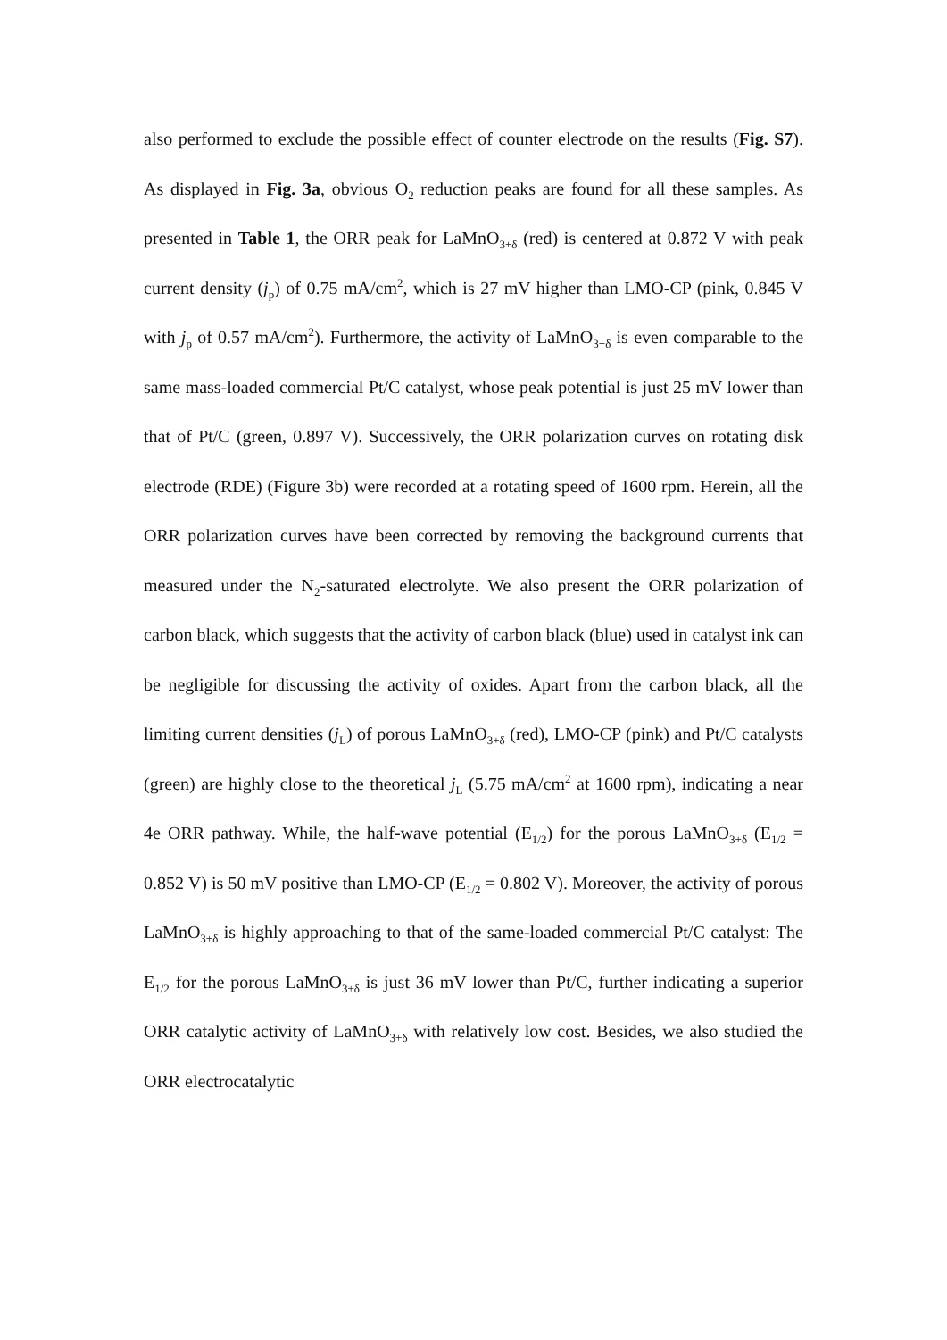also performed to exclude the possible effect of counter electrode on the results (Fig. S7). As displayed in Fig. 3a, obvious O<sub>2</sub> reduction peaks are found for all these samples. As presented in Table 1, the ORR peak for LaMnO<sub>3+δ</sub> (red) is centered at 0.872 V with peak current density (j<sub>p</sub>) of 0.75 mA/cm<sup>2</sup>, which is 27 mV higher than LMO-CP (pink, 0.845 V with j<sub>p</sub> of 0.57 mA/cm<sup>2</sup>). Furthermore, the activity of LaMnO<sub>3+δ</sub> is even comparable to the same mass-loaded commercial Pt/C catalyst, whose peak potential is just 25 mV lower than that of Pt/C (green, 0.897 V). Successively, the ORR polarization curves on rotating disk electrode (RDE) (Figure 3b) were recorded at a rotating speed of 1600 rpm. Herein, all the ORR polarization curves have been corrected by removing the background currents that measured under the N<sub>2</sub>-saturated electrolyte. We also present the ORR polarization of carbon black, which suggests that the activity of carbon black (blue) used in catalyst ink can be negligible for discussing the activity of oxides. Apart from the carbon black, all the limiting current densities (j<sub>L</sub>) of porous LaMnO<sub>3+δ</sub> (red), LMO-CP (pink) and Pt/C catalysts (green) are highly close to the theoretical j<sub>L</sub> (5.75 mA/cm<sup>2</sup> at 1600 rpm), indicating a near 4e ORR pathway. While, the half-wave potential (E<sub>1/2</sub>) for the porous LaMnO<sub>3+δ</sub> (E<sub>1/2</sub> = 0.852 V) is 50 mV positive than LMO-CP (E<sub>1/2</sub> = 0.802 V). Moreover, the activity of porous LaMnO<sub>3+δ</sub> is highly approaching to that of the same-loaded commercial Pt/C catalyst: The E<sub>1/2</sub> for the porous LaMnO<sub>3+δ</sub> is just 36 mV lower than Pt/C, further indicating a superior ORR catalytic activity of LaMnO<sub>3+δ</sub> with relatively low cost. Besides, we also studied the ORR electrocatalytic